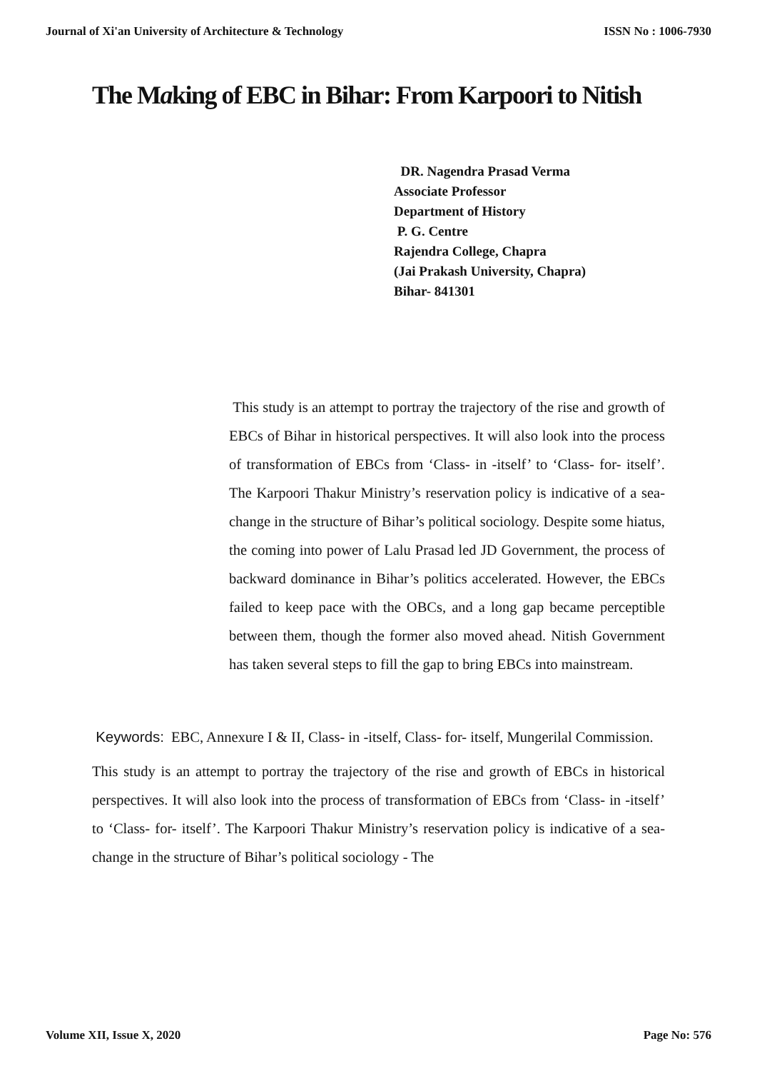Journal of Xi'an University of Architecture & Technology ISSN No : 1006-7930
The Making of EBC in Bihar: From Karpoori to Nitish
DR. Nagendra Prasad Verma
Associate Professor
Department of History
P. G. Centre
Rajendra College, Chapra
(Jai Prakash University, Chapra)
Bihar- 841301
This study is an attempt to portray the trajectory of the rise and growth of EBCs of Bihar in historical perspectives. It will also look into the process of transformation of EBCs from ‘Class- in -itself’ to ‘Class- for- itself’. The Karpoori Thakur Ministry’s reservation policy is indicative of a sea-change in the structure of Bihar’s political sociology. Despite some hiatus, the coming into power of Lalu Prasad led JD Government, the process of backward dominance in Bihar’s politics accelerated. However, the EBCs failed to keep pace with the OBCs, and a long gap became perceptible between them, though the former also moved ahead. Nitish Government has taken several steps to fill the gap to bring EBCs into mainstream.
Keywords: EBC, Annexure I & II, Class- in -itself, Class- for- itself, Mungerilal Commission.
This study is an attempt to portray the trajectory of the rise and growth of EBCs in historical perspectives. It will also look into the process of transformation of EBCs from ‘Class- in -itself’ to ‘Class- for- itself’. The Karpoori Thakur Ministry’s reservation policy is indicative of a sea-change in the structure of Bihar’s political sociology - The
Volume XII, Issue X, 2020 Page No: 576